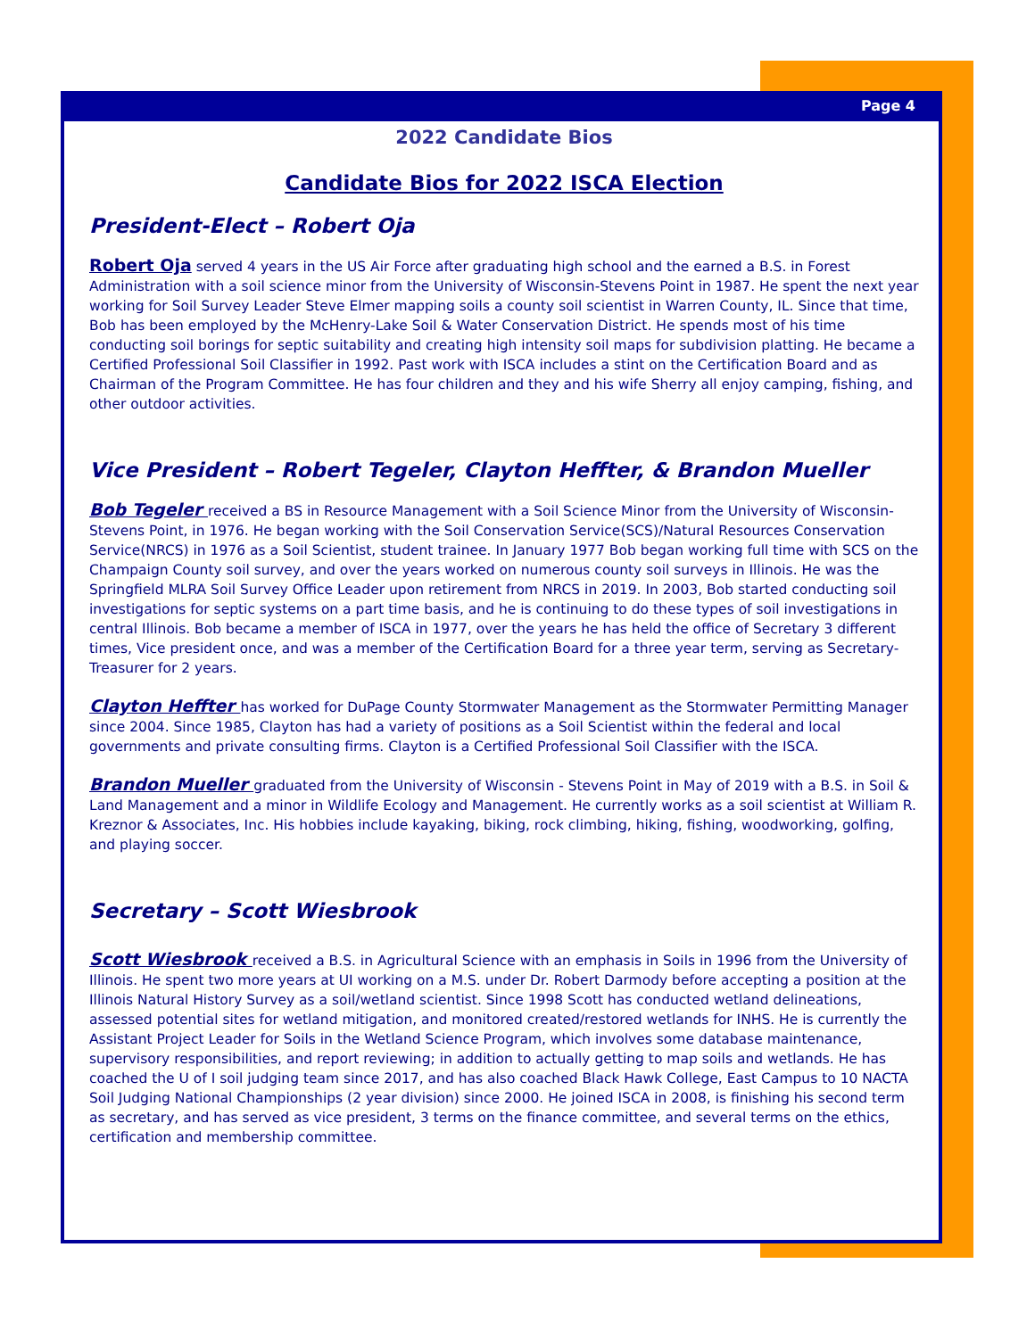Page 4
2022 Candidate Bios
Candidate Bios for 2022 ISCA Election
President-Elect – Robert Oja
Robert Oja served 4 years in the US Air Force after graduating high school and the earned a B.S. in Forest Administration with a soil science minor from the University of Wisconsin-Stevens Point in 1987. He spent the next year working for Soil Survey Leader Steve Elmer mapping soils a county soil scientist in Warren County, IL. Since that time, Bob has been employed by the McHenry-Lake Soil & Water Conservation District. He spends most of his time conducting soil borings for septic suitability and creating high intensity soil maps for subdivision platting. He became a Certified Professional Soil Classifier in 1992. Past work with ISCA includes a stint on the Certification Board and as Chairman of the Program Committee. He has four children and they and his wife Sherry all enjoy camping, fishing, and other outdoor activities.
Vice President – Robert Tegeler, Clayton Heffter, & Brandon Mueller
Bob Tegeler received a BS in Resource Management with a Soil Science Minor from the University of Wisconsin-Stevens Point, in 1976. He began working with the Soil Conservation Service(SCS)/Natural Resources Conservation Service(NRCS) in 1976 as a Soil Scientist, student trainee. In January 1977 Bob began working full time with SCS on the Champaign County soil survey, and over the years worked on numerous county soil surveys in Illinois. He was the Springfield MLRA Soil Survey Office Leader upon retirement from NRCS in 2019. In 2003, Bob started conducting soil investigations for septic systems on a part time basis, and he is continuing to do these types of soil investigations in central Illinois. Bob became a member of ISCA in 1977, over the years he has held the office of Secretary 3 different times, Vice president once, and was a member of the Certification Board for a three year term, serving as Secretary-Treasurer for 2 years.
Clayton Heffter has worked for DuPage County Stormwater Management as the Stormwater Permitting Manager since 2004. Since 1985, Clayton has had a variety of positions as a Soil Scientist within the federal and local governments and private consulting firms. Clayton is a Certified Professional Soil Classifier with the ISCA.
Brandon Mueller graduated from the University of Wisconsin - Stevens Point in May of 2019 with a B.S. in Soil & Land Management and a minor in Wildlife Ecology and Management. He currently works as a soil scientist at William R. Kreznor & Associates, Inc. His hobbies include kayaking, biking, rock climbing, hiking, fishing, woodworking, golfing, and playing soccer.
Secretary – Scott Wiesbrook
Scott Wiesbrook received a B.S. in Agricultural Science with an emphasis in Soils in 1996 from the University of Illinois. He spent two more years at UI working on a M.S. under Dr. Robert Darmody before accepting a position at the Illinois Natural History Survey as a soil/wetland scientist. Since 1998 Scott has conducted wetland delineations, assessed potential sites for wetland mitigation, and monitored created/restored wetlands for INHS. He is currently the Assistant Project Leader for Soils in the Wetland Science Program, which involves some database maintenance, supervisory responsibilities, and report reviewing; in addition to actually getting to map soils and wetlands. He has coached the U of I soil judging team since 2017, and has also coached Black Hawk College, East Campus to 10 NACTA Soil Judging National Championships (2 year division) since 2000. He joined ISCA in 2008, is finishing his second term as secretary, and has served as vice president, 3 terms on the finance committee, and several terms on the ethics, certification and membership committee.